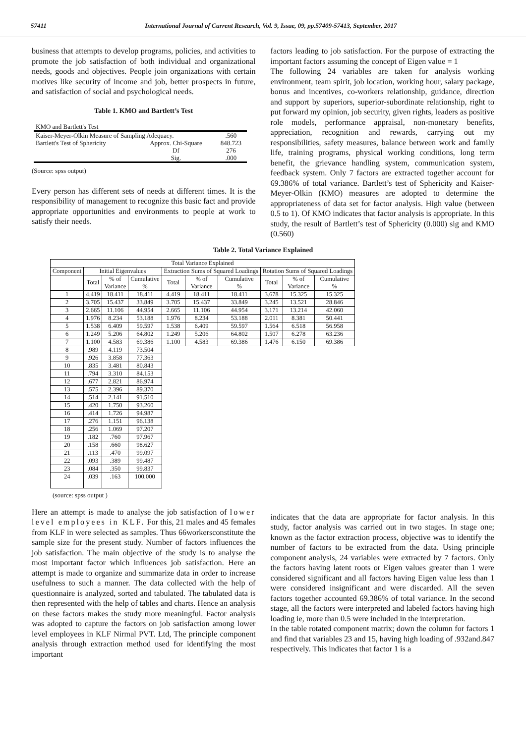57411 International Journal of Current Research, Vol. 9, Issue, 09, pp.57409-57413, September, 2017
business that attempts to develop programs, policies, and activities to promote the job satisfaction of both individual and organizational needs, goods and objectives. People join organizations with certain motives like security of income and job, better prospects in future, and satisfaction of social and psychological needs.
Table 1. KMO and Bartlett’s Test
| KMO and Bartlett's Test | | |
| Kaiser-Meyer-Olkin Measure of Sampling Adequacy. | | .560 |
| Bartlett's Test of Sphericity | Approx. Chi-Square | 848.723 |
| | Df | 276 |
| | Sig. | .000 |
(Source: spss output)
Every person has different sets of needs at different times. It is the responsibility of management to recognize this basic fact and provide appropriate opportunities and environments to people at work to satisfy their needs.
factors leading to job satisfaction. For the purpose of extracting the important factors assuming the concept of Eigen value = 1
The following 24 variables are taken for analysis working environment, team spirit, job location, working hour, salary package, bonus and incentives, co-workers relationship, guidance, direction and support by superiors, superior-subordinate relationship, right to put forward my opinion, job security, given rights, leaders as positive role models, performance appraisal, non-monetary benefits, appreciation, recognition and rewards, carrying out my responsibilities, safety measures, balance between work and family life, training programs, physical working conditions, long term benefit, the grievance handling system, communication system, feedback system. Only 7 factors are extracted together account for 69.386% of total variance. Bartlett’s test of Sphericity and Kaiser-Meyer-Olkin (KMO) measures are adopted to determine the appropriateness of data set for factor analysis. High value (between 0.5 to 1). Of KMO indicates that factor analysis is appropriate. In this study, the result of Bartlett’s test of Sphericity (0.000) sig and KMO (0.560)
Table 2. Total Variance Explained
| Total Variance Explained | | | | | | | | | |
| --- | --- | --- | --- | --- | --- | --- | --- | --- | --- |
| Component | Initial Eigenvalues | | | Extraction Sums of Squared Loadings | | | Rotation Sums of Squared Loadings | | |
| | Total | % of Variance | Cumulative % | Total | % of Variance | Cumulative % | Total | % of Variance | Cumulative % |
| 1 | 4.419 | 18.411 | 18.411 | 4.419 | 18.411 | 18.411 | 3.678 | 15.325 | 15.325 |
| 2 | 3.705 | 15.437 | 33.849 | 3.705 | 15.437 | 33.849 | 3.245 | 13.521 | 28.846 |
| 3 | 2.665 | 11.106 | 44.954 | 2.665 | 11.106 | 44.954 | 3.171 | 13.214 | 42.060 |
| 4 | 1.976 | 8.234 | 53.188 | 1.976 | 8.234 | 53.188 | 2.011 | 8.381 | 50.441 |
| 5 | 1.538 | 6.409 | 59.597 | 1.538 | 6.409 | 59.597 | 1.564 | 6.518 | 56.958 |
| 6 | 1.249 | 5.206 | 64.802 | 1.249 | 5.206 | 64.802 | 1.507 | 6.278 | 63.236 |
| 7 | 1.100 | 4.583 | 69.386 | 1.100 | 4.583 | 69.386 | 1.476 | 6.150 | 69.386 |
| 8 | .989 | 4.119 | 73.504 | | | | | | |
| 9 | .926 | 3.858 | 77.363 | | | | | | |
| 10 | .835 | 3.481 | 80.843 | | | | | | |
| 11 | .794 | 3.310 | 84.153 | | | | | | |
| 12 | .677 | 2.821 | 86.974 | | | | | | |
| 13 | .575 | 2.396 | 89.370 | | | | | | |
| 14 | .514 | 2.141 | 91.510 | | | | | | |
| 15 | .420 | 1.750 | 93.260 | | | | | | |
| 16 | .414 | 1.726 | 94.987 | | | | | | |
| 17 | .276 | 1.151 | 96.138 | | | | | | |
| 18 | .256 | 1.069 | 97.207 | | | | | | |
| 19 | .182 | .760 | 97.967 | | | | | | |
| 20 | .158 | .660 | 98.627 | | | | | | |
| 21 | .113 | .470 | 99.097 | | | | | | |
| 22 | .093 | .389 | 99.487 | | | | | | |
| 23 | .084 | .350 | 99.837 | | | | | | |
| 24 | .039 | .163 | 100.000 | | | | | | |
(source: spss output )
Here an attempt is made to analyse the job satisfaction of lower level employees in KLF. For this, 21 males and 45 females from KLF in were selected as samples. Thus 66workersconstitute the sample size for the present study. Number of factors influences the job satisfaction. The main objective of the study is to analyse the most important factor which influences job satisfaction. Here an attempt is made to organize and summarize data in order to increase usefulness to such a manner. The data collected with the help of questionnaire is analyzed, sorted and tabulated. The tabulated data is then represented with the help of tables and charts. Hence an analysis on these factors makes the study more meaningful. Factor analysis was adopted to capture the factors on job satisfaction among lower level employees in KLF Nirmal PVT. Ltd, The principle component analysis through extraction method used for identifying the most important
indicates that the data are appropriate for factor analysis. In this study, factor analysis was carried out in two stages. In stage one; known as the factor extraction process, objective was to identify the number of factors to be extracted from the data. Using principle component analysis, 24 variables were extracted by 7 factors. Only the factors having latent roots or Eigen values greater than 1 were considered significant and all factors having Eigen value less than 1 were considered insignificant and were discarded. All the seven factors together accounted 69.386% of total variance. In the second stage, all the factors were interpreted and labeled factors having high loading ie, more than 0.5 were included in the interpretation.
In the table rotated component matrix; down the column for factors 1 and find that variables 23 and 15, having high loading of .932and.847 respectively. This indicates that factor 1 is a